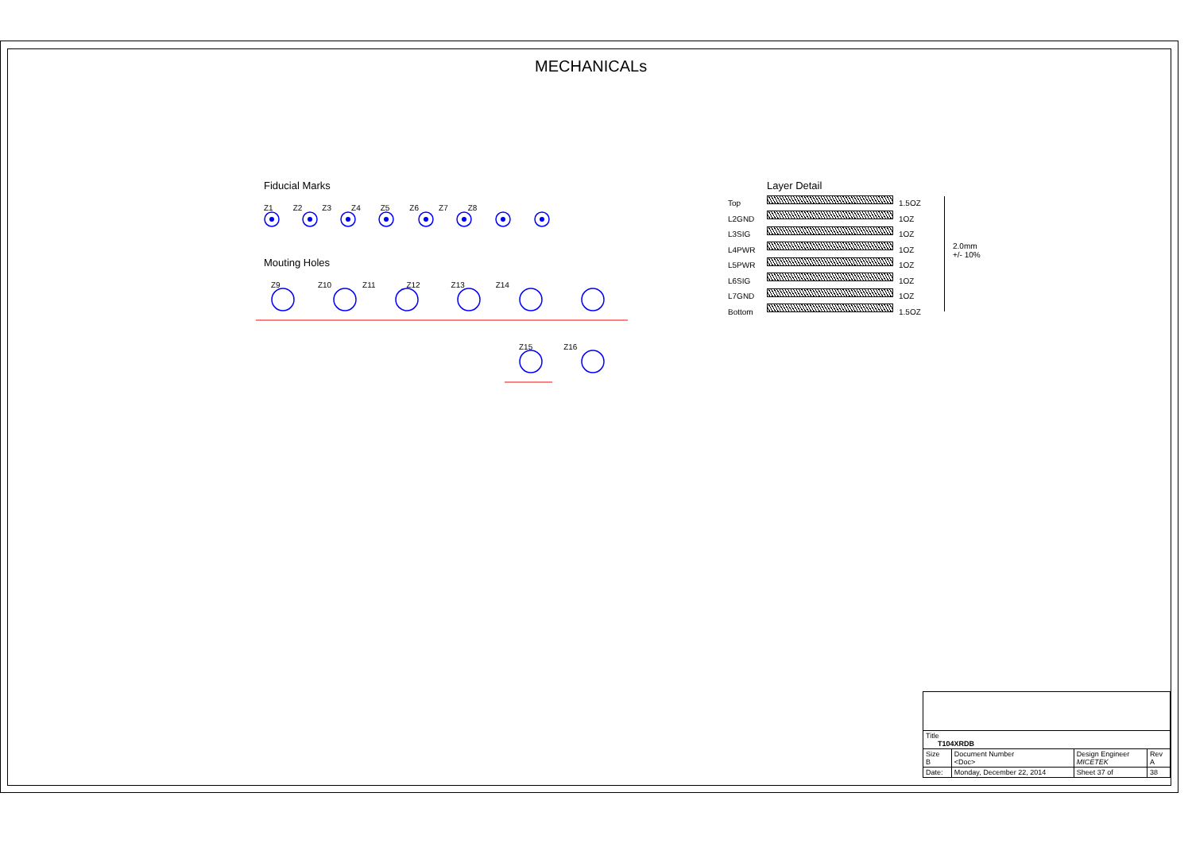MECHANICALs
Fiducial Marks
Z1 Z2 Z3 Z4 Z5 Z6 Z7 Z8
Mouting Holes
Z9 Z10 Z11 Z12 Z13 Z14
Z15 Z16
Layer Detail
Top
L2GND
L3SIG
L4PWR
L5PWR
L6SIG
L7GND
Bottom
1.5OZ
1OZ
1OZ
1OZ
1OZ
1OZ
1OZ
1.5OZ
2.0mm
+/- 10%
| Title T104XRDB | | | |
| Size B | Document Number <Doc> | Design Engineer MICETEK | Rev A |
| Date: | Monday, December 22, 2014 | Sheet 37 of | 38 |